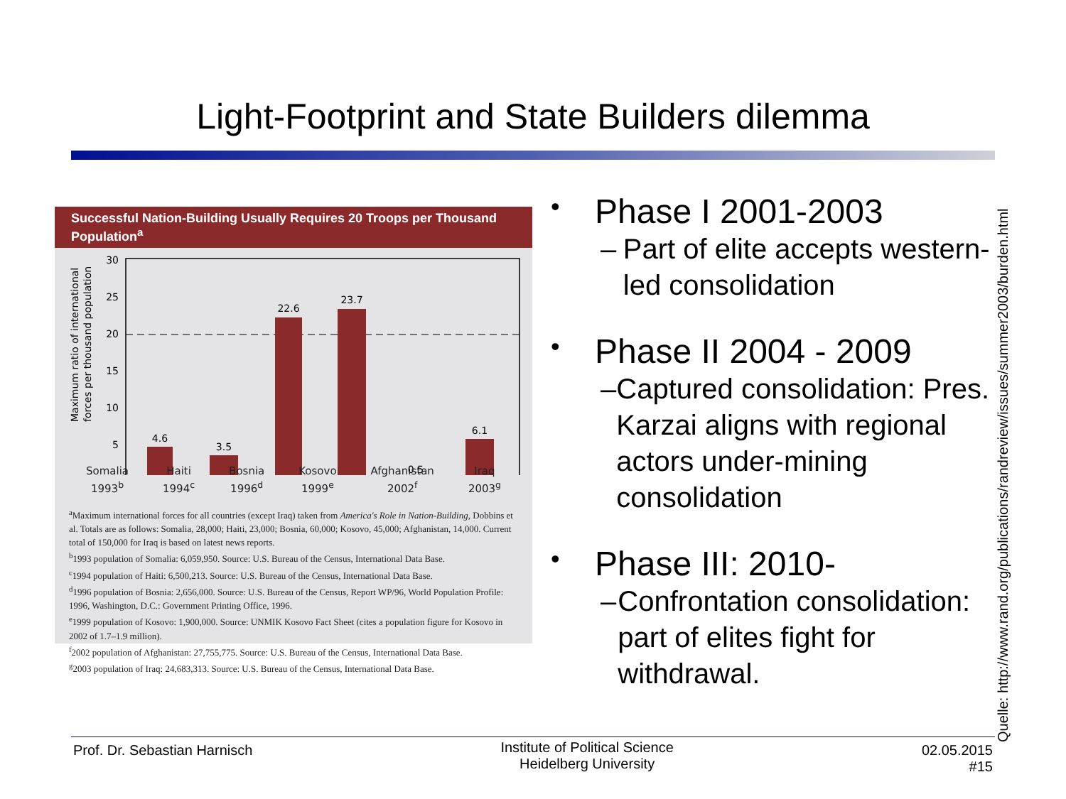Light-Footprint and State Builders dilemma
Successful Nation-Building Usually Requires 20 Troops per Thousand Population<sup>a</sup>
Maximum ratio of international
forces per thousand population
30
25
20
15
10
5
4.6
3.5
22.6
23.7
0.5
6.1
Somalia
1993<sup>b</sup> Haiti
1994<sup>c</sup> Bosnia
1996<sup>d</sup> Kosovo
1999<sup>e</sup> Afghanistan
2002<sup>f</sup> Iraq
2003<sup>g</sup>
<sup>a</sup> Maximum international forces for all countries (except Iraq) taken from America's Role in Nation-Building, Dobbins et al. Totals are as follows: Somalia, 28,000; Haiti, 23,000; Bosnia, 60,000; Kosovo, 45,000; Afghanistan, 14,000. Current total of 150,000 for Iraq is based on latest news reports.
<sup>b</sup> 1993 population of Somalia: 6,059,950. Source: U.S. Bureau of the Census, International Data Base.
<sup>c</sup> 1994 population of Haiti: 6,500,213. Source: U.S. Bureau of the Census, International Data Base.
<sup>d</sup> 1996 population of Bosnia: 2,656,000. Source: U.S. Bureau of the Census, Report WP/96, World Population Profile: 1996, Washington, D.C.: Government Printing Office, 1996.
<sup>e</sup> 1999 population of Kosovo: 1,900,000. Source: UNMIK Kosovo Fact Sheet (cites a population figure for Kosovo in 2002 of 1.7–1.9 million).
<sup>f</sup> 2002 population of Afghanistan: 27,755,775. Source: U.S. Bureau of the Census, International Data Base.
<sup>g</sup> 2003 population of Iraq: 24,683,313. Source: U.S. Bureau of the Census, International Data Base.
• Phase I 2001-2003
– Part of elite accepts western-led consolidation
• Phase II 2004 - 2009
– Captured consolidation: Pres. Karzai aligns with regional actors under-mining consolidation
• Phase III: 2010-
– Confrontation consolidation: part of elites fight for withdrawal.
Quelle: http://www.rand.org/publications/randreview/issues/summer2003/burden.html
Prof. Dr. Sebastian Harnisch Institute of Political Science
Heidelberg University 02.05.2015
#15